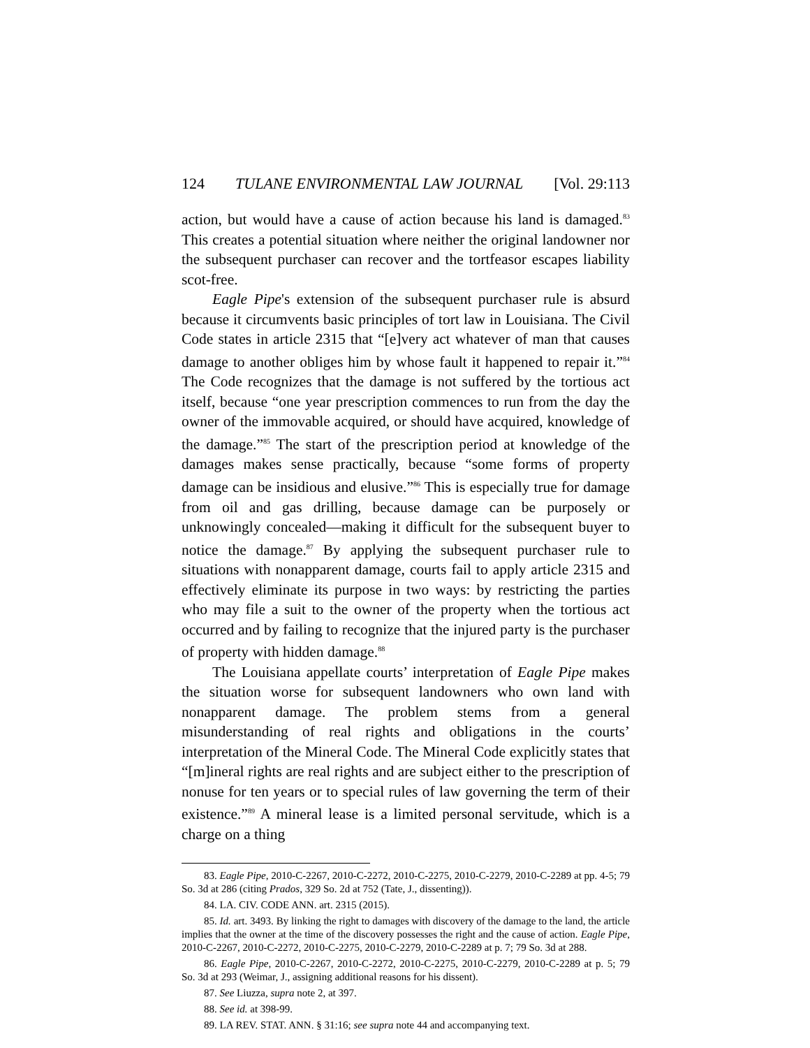124 TULANE ENVIRONMENTAL LAW JOURNAL [Vol. 29:113
action, but would have a cause of action because his land is damaged.<sup>83</sup> This creates a potential situation where neither the original landowner nor the subsequent purchaser can recover and the tortfeasor escapes liability scot-free.
Eagle Pipe's extension of the subsequent purchaser rule is absurd because it circumvents basic principles of tort law in Louisiana. The Civil Code states in article 2315 that “[e]very act whatever of man that causes damage to another obliges him by whose fault it happened to repair it.”<sup>84</sup> The Code recognizes that the damage is not suffered by the tortious act itself, because “one year prescription commences to run from the day the owner of the immovable acquired, or should have acquired, knowledge of the damage.”<sup>85</sup> The start of the prescription period at knowledge of the damages makes sense practically, because “some forms of property damage can be insidious and elusive.”<sup>86</sup> This is especially true for damage from oil and gas drilling, because damage can be purposely or unknowingly concealed—making it difficult for the subsequent buyer to notice the damage.<sup>87</sup> By applying the subsequent purchaser rule to situations with nonapparent damage, courts fail to apply article 2315 and effectively eliminate its purpose in two ways: by restricting the parties who may file a suit to the owner of the property when the tortious act occurred and by failing to recognize that the injured party is the purchaser of property with hidden damage.<sup>88</sup>
The Louisiana appellate courts’ interpretation of Eagle Pipe makes the situation worse for subsequent landowners who own land with nonapparent damage. The problem stems from a general misunderstanding of real rights and obligations in the courts’ interpretation of the Mineral Code. The Mineral Code explicitly states that “[m]ineral rights are real rights and are subject either to the prescription of nonuse for ten years or to special rules of law governing the term of their existence.”<sup>89</sup> A mineral lease is a limited personal servitude, which is a charge on a thing
83. Eagle Pipe, 2010-C-2267, 2010-C-2272, 2010-C-2275, 2010-C-2279, 2010-C-2289 at pp. 4-5; 79 So. 3d at 286 (citing Prados, 329 So. 2d at 752 (Tate, J., dissenting)).
84. LA. CIV. CODE ANN. art. 2315 (2015).
85. Id. art. 3493. By linking the right to damages with discovery of the damage to the land, the article implies that the owner at the time of the discovery possesses the right and the cause of action. Eagle Pipe, 2010-C-2267, 2010-C-2272, 2010-C-2275, 2010-C-2279, 2010-C-2289 at p. 7; 79 So. 3d at 288.
86. Eagle Pipe, 2010-C-2267, 2010-C-2272, 2010-C-2275, 2010-C-2279, 2010-C-2289 at p. 5; 79 So. 3d at 293 (Weimar, J., assigning additional reasons for his dissent).
87. See Liuzza, supra note 2, at 397.
88. See id. at 398-99.
89. LA REV. STAT. ANN. § 31:16; see supra note 44 and accompanying text.